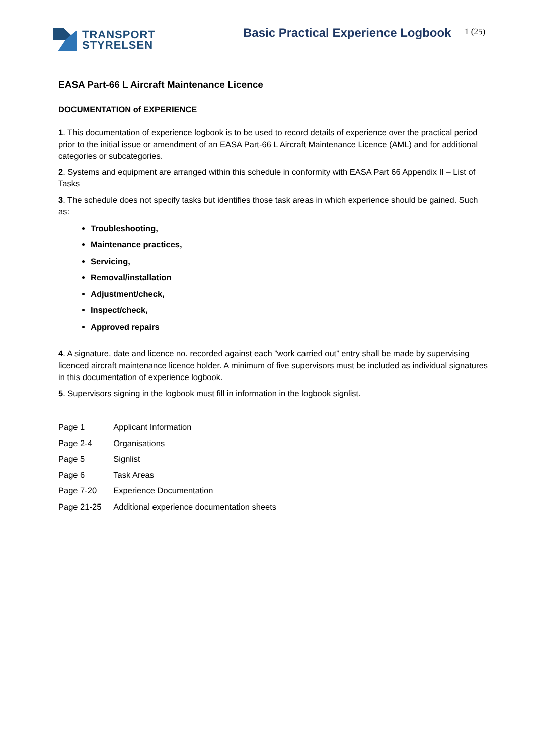TRANSPORT
STYRELSEN
Basic Practical Experience Logbook
1 (25)
EASA Part-66 L Aircraft Maintenance Licence
DOCUMENTATION of EXPERIENCE
1. This documentation of experience logbook is to be used to record details of experience over the practical period prior to the initial issue or amendment of an EASA Part-66 L Aircraft Maintenance Licence (AML) and for additional categories or subcategories.
2. Systems and equipment are arranged within this schedule in conformity with EASA Part 66 Appendix II – List of Tasks
3. The schedule does not specify tasks but identifies those task areas in which experience should be gained. Such as:
Troubleshooting,
Maintenance practices,
Servicing,
Removal/installation
Adjustment/check,
Inspect/check,
Approved repairs
4. A signature, date and licence no. recorded against each ”work carried out” entry shall be made by supervising licenced aircraft maintenance licence holder. A minimum of five supervisors must be included as individual signatures in this documentation of experience logbook.
5. Supervisors signing in the logbook must fill in information in the logbook signlist.
| Page 1 | Applicant Information |
| Page 2-4 | Organisations |
| Page 5 | Signlist |
| Page 6 | Task Areas |
| Page 7-20 | Experience Documentation |
| Page 21-25 | Additional experience documentation sheets |